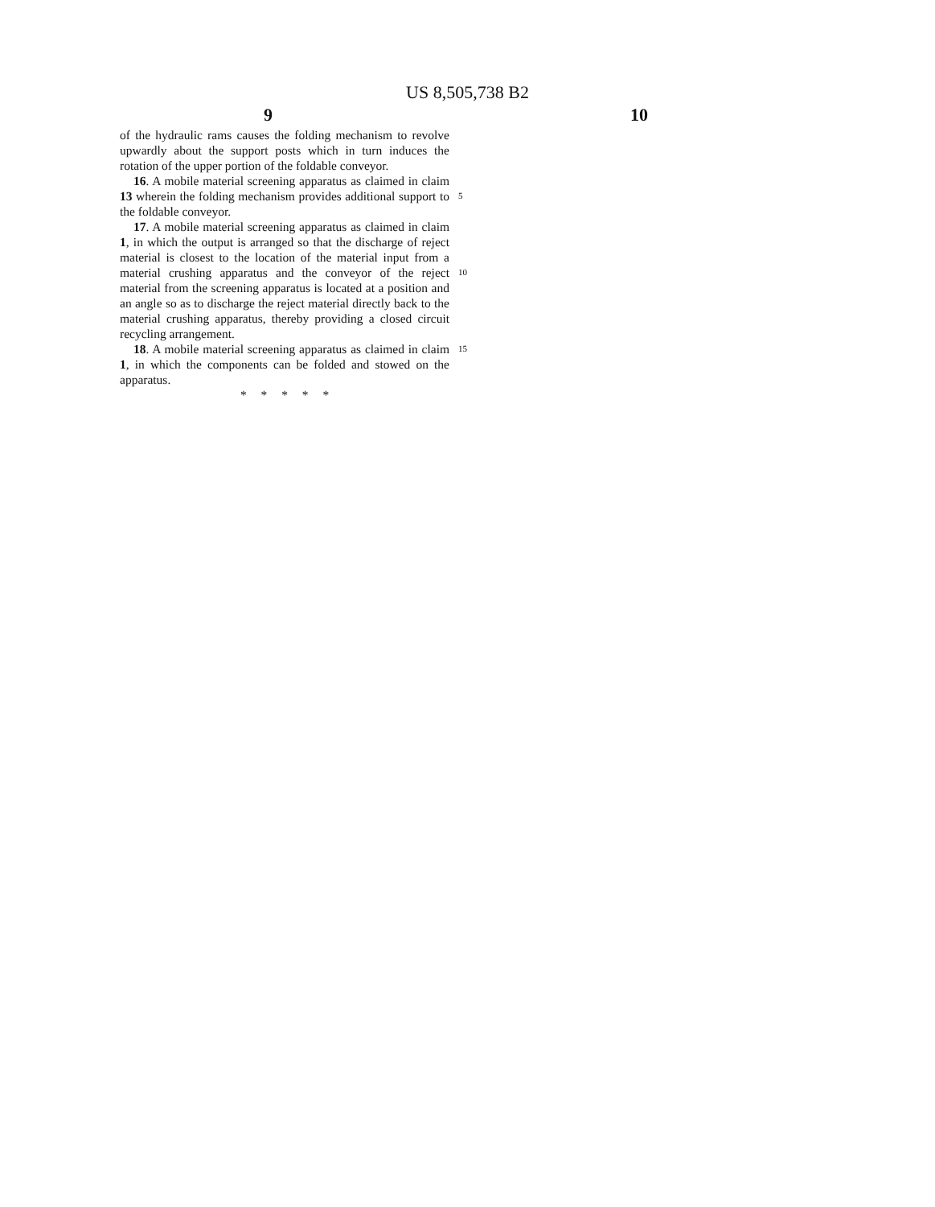US 8,505,738 B2
9 10
of the hydraulic rams causes the folding mechanism to revolve upwardly about the support posts which in turn induces the rotation of the upper portion of the foldable conveyor.
16. A mobile material screening apparatus as claimed in claim 13 wherein the folding mechanism provides additional support to the foldable conveyor.
17. A mobile material screening apparatus as claimed in claim 1, in which the output is arranged so that the discharge of reject material is closest to the location of the material input from a material crushing apparatus and the conveyor of the reject material from the screening apparatus is located at a position and an angle so as to discharge the reject material directly back to the material crushing apparatus, thereby providing a closed circuit recycling arrangement.
18. A mobile material screening apparatus as claimed in claim 1, in which the components can be folded and stowed on the apparatus.
* * * * *
5
10
15